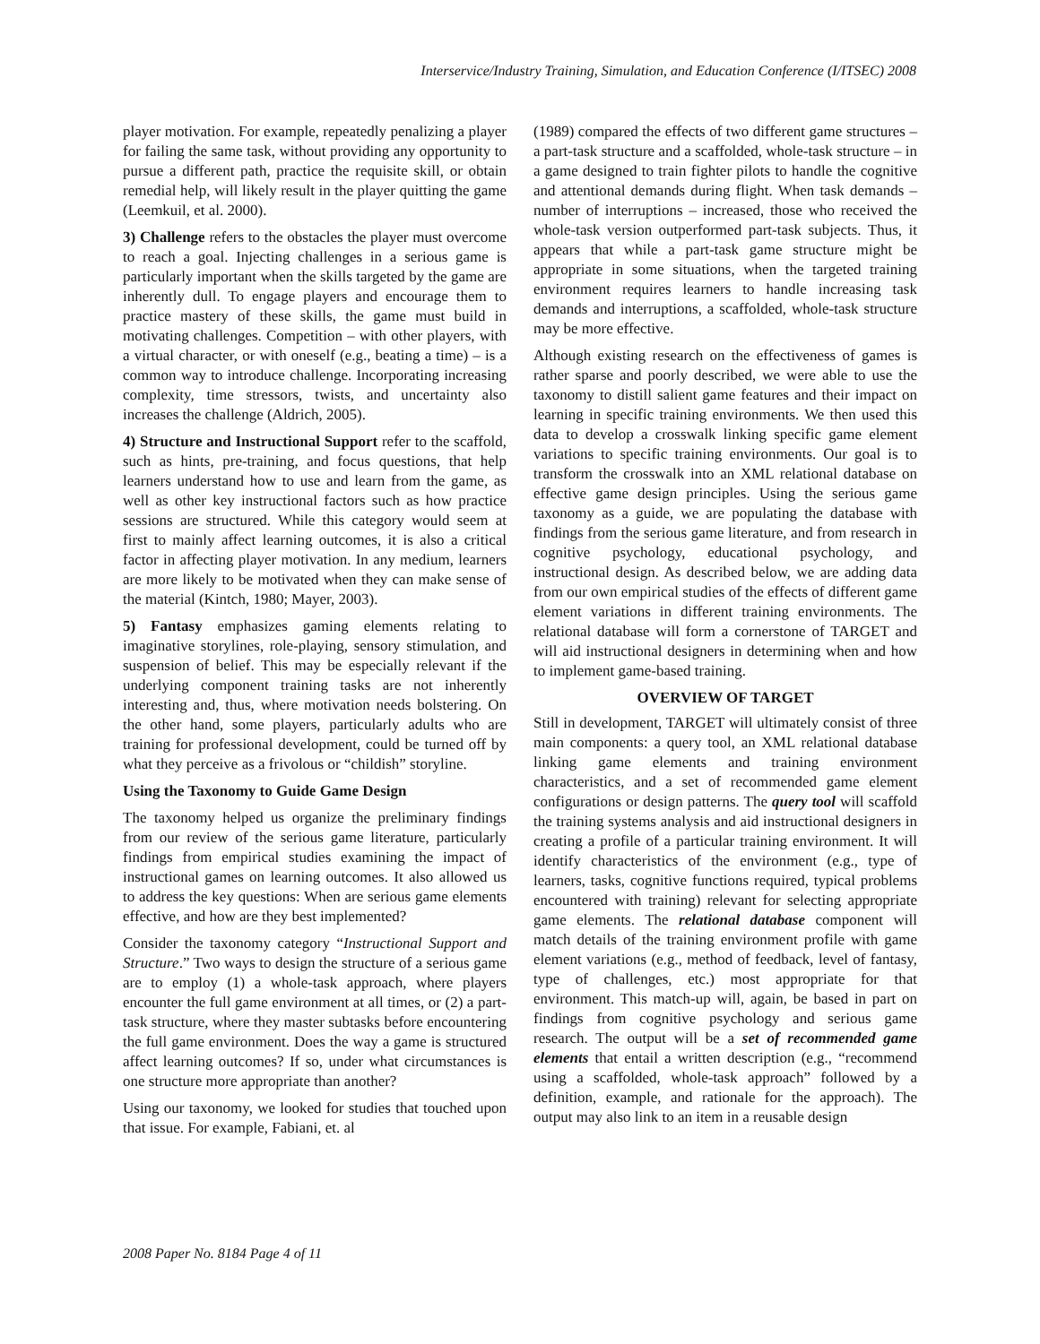Interservice/Industry Training, Simulation, and Education Conference (I/ITSEC) 2008
player motivation. For example, repeatedly penalizing a player for failing the same task, without providing any opportunity to pursue a different path, practice the requisite skill, or obtain remedial help, will likely result in the player quitting the game (Leemkuil, et al. 2000).
3) Challenge refers to the obstacles the player must overcome to reach a goal. Injecting challenges in a serious game is particularly important when the skills targeted by the game are inherently dull. To engage players and encourage them to practice mastery of these skills, the game must build in motivating challenges. Competition – with other players, with a virtual character, or with oneself (e.g., beating a time) – is a common way to introduce challenge. Incorporating increasing complexity, time stressors, twists, and uncertainty also increases the challenge (Aldrich, 2005).
4) Structure and Instructional Support refer to the scaffold, such as hints, pre-training, and focus questions, that help learners understand how to use and learn from the game, as well as other key instructional factors such as how practice sessions are structured. While this category would seem at first to mainly affect learning outcomes, it is also a critical factor in affecting player motivation. In any medium, learners are more likely to be motivated when they can make sense of the material (Kintch, 1980; Mayer, 2003).
5) Fantasy emphasizes gaming elements relating to imaginative storylines, role-playing, sensory stimulation, and suspension of belief. This may be especially relevant if the underlying component training tasks are not inherently interesting and, thus, where motivation needs bolstering. On the other hand, some players, particularly adults who are training for professional development, could be turned off by what they perceive as a frivolous or “childish” storyline.
Using the Taxonomy to Guide Game Design
The taxonomy helped us organize the preliminary findings from our review of the serious game literature, particularly findings from empirical studies examining the impact of instructional games on learning outcomes. It also allowed us to address the key questions: When are serious game elements effective, and how are they best implemented?
Consider the taxonomy category “Instructional Support and Structure.” Two ways to design the structure of a serious game are to employ (1) a whole-task approach, where players encounter the full game environment at all times, or (2) a part-task structure, where they master subtasks before encountering the full game environment. Does the way a game is structured affect learning outcomes? If so, under what circumstances is one structure more appropriate than another?
Using our taxonomy, we looked for studies that touched upon that issue. For example, Fabiani, et. al
(1989) compared the effects of two different game structures – a part-task structure and a scaffolded, whole-task structure – in a game designed to train fighter pilots to handle the cognitive and attentional demands during flight. When task demands – number of interruptions – increased, those who received the whole-task version outperformed part-task subjects. Thus, it appears that while a part-task game structure might be appropriate in some situations, when the targeted training environment requires learners to handle increasing task demands and interruptions, a scaffolded, whole-task structure may be more effective.
Although existing research on the effectiveness of games is rather sparse and poorly described, we were able to use the taxonomy to distill salient game features and their impact on learning in specific training environments. We then used this data to develop a crosswalk linking specific game element variations to specific training environments. Our goal is to transform the crosswalk into an XML relational database on effective game design principles. Using the serious game taxonomy as a guide, we are populating the database with findings from the serious game literature, and from research in cognitive psychology, educational psychology, and instructional design. As described below, we are adding data from our own empirical studies of the effects of different game element variations in different training environments. The relational database will form a cornerstone of TARGET and will aid instructional designers in determining when and how to implement game-based training.
OVERVIEW OF TARGET
Still in development, TARGET will ultimately consist of three main components: a query tool, an XML relational database linking game elements and training environment characteristics, and a set of recommended game element configurations or design patterns. The query tool will scaffold the training systems analysis and aid instructional designers in creating a profile of a particular training environment. It will identify characteristics of the environment (e.g., type of learners, tasks, cognitive functions required, typical problems encountered with training) relevant for selecting appropriate game elements. The relational database component will match details of the training environment profile with game element variations (e.g., method of feedback, level of fantasy, type of challenges, etc.) most appropriate for that environment. This match-up will, again, be based in part on findings from cognitive psychology and serious game research. The output will be a set of recommended game elements that entail a written description (e.g., “recommend using a scaffolded, whole-task approach” followed by a definition, example, and rationale for the approach). The output may also link to an item in a reusable design
2008 Paper No. 8184 Page 4 of 11